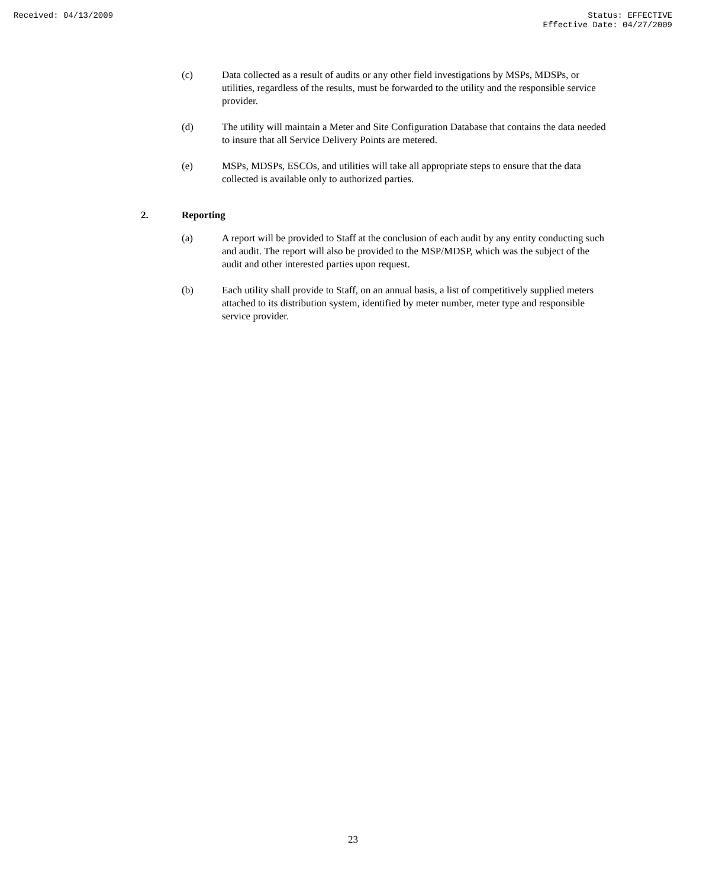Received: 04/13/2009 Status: EFFECTIVE
Effective Date: 04/27/2009
(c) Data collected as a result of audits or any other field investigations by MSPs, MDSPs, or utilities, regardless of the results, must be forwarded to the utility and the responsible service provider.
(d) The utility will maintain a Meter and Site Configuration Database that contains the data needed to insure that all Service Delivery Points are metered.
(e) MSPs, MDSPs, ESCOs, and utilities will take all appropriate steps to ensure that the data collected is available only to authorized parties.
2. Reporting
(a) A report will be provided to Staff at the conclusion of each audit by any entity conducting such and audit. The report will also be provided to the MSP/MDSP, which was the subject of the audit and other interested parties upon request.
(b) Each utility shall provide to Staff, on an annual basis, a list of competitively supplied meters attached to its distribution system, identified by meter number, meter type and responsible service provider.
23